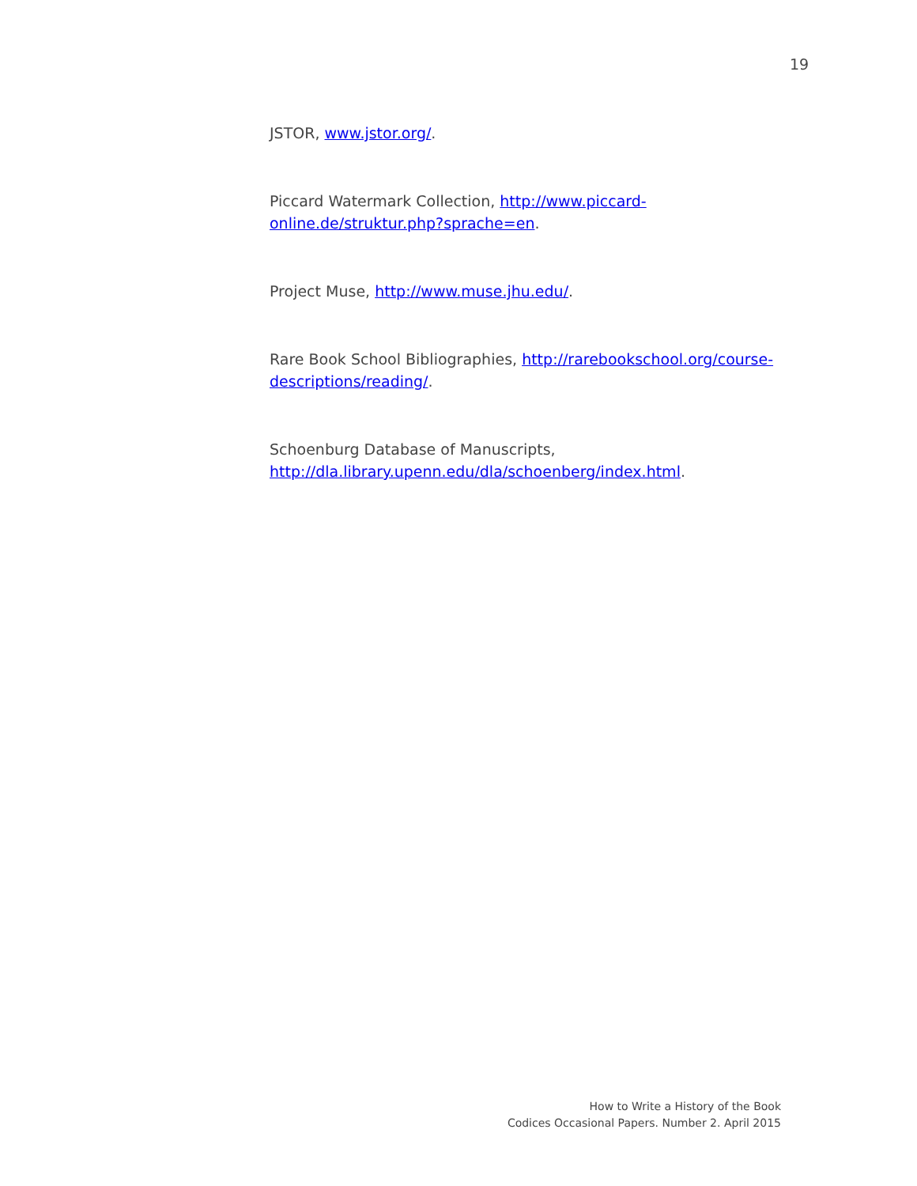19
JSTOR, www.jstor.org/.
Piccard Watermark Collection, http://www.piccard-
online.de/struktur.php?sprache=en.
Project Muse, http://www.muse.jhu.edu/.
Rare Book School Bibliographies, http://rarebookschool.org/course-
descriptions/reading/.
Schoenburg Database of Manuscripts,
http://dla.library.upenn.edu/dla/schoenberg/index.html.
How to Write a History of the Book
Codices Occasional Papers. Number 2. April 2015